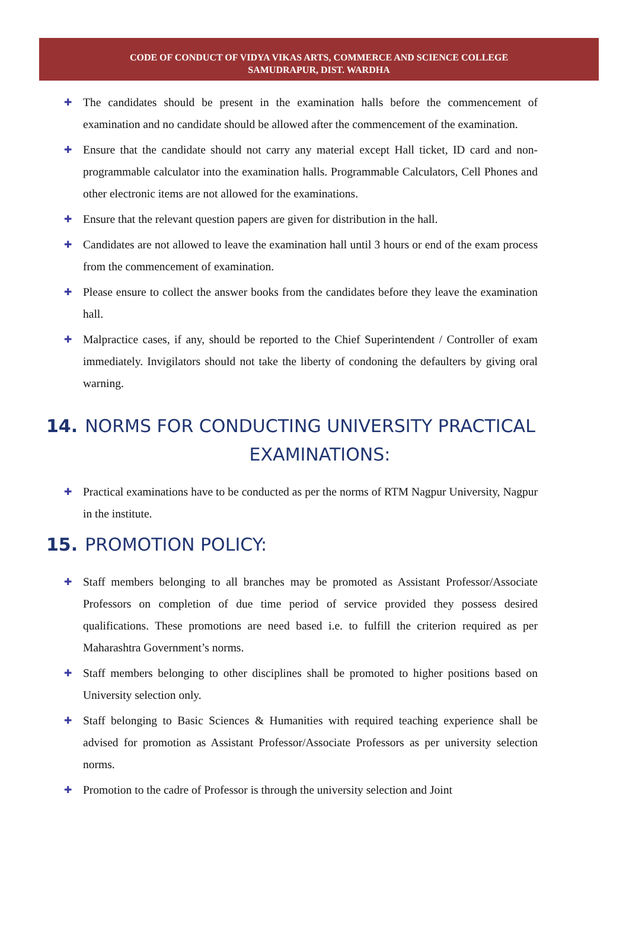CODE OF CONDUCT OF VIDYA VIKAS ARTS, COMMERCE AND SCIENCE COLLEGE
SAMUDRAPUR, DIST. WARDHA
✚ The candidates should be present in the examination halls before the commencement of examination and no candidate should be allowed after the commencement of the examination.
✚ Ensure that the candidate should not carry any material except Hall ticket, ID card and non-programmable calculator into the examination halls. Programmable Calculators, Cell Phones and other electronic items are not allowed for the examinations.
✚ Ensure that the relevant question papers are given for distribution in the hall.
✚ Candidates are not allowed to leave the examination hall until 3 hours or end of the exam process from the commencement of examination.
✚ Please ensure to collect the answer books from the candidates before they leave the examination hall.
✚ Malpractice cases, if any, should be reported to the Chief Superintendent / Controller of exam immediately. Invigilators should not take the liberty of condoning the defaulters by giving oral warning.
14. NORMS FOR CONDUCTING UNIVERSITY PRACTICAL
EXAMINATIONS:
✚ Practical examinations have to be conducted as per the norms of RTM Nagpur University, Nagpur in the institute.
15. PROMOTION POLICY:
✚ Staff members belonging to all branches may be promoted as Assistant Professor/Associate Professors on completion of due time period of service provided they possess desired qualifications. These promotions are need based i.e. to fulfill the criterion required as per Maharashtra Government’s norms.
✚ Staff members belonging to other disciplines shall be promoted to higher positions based on University selection only.
✚ Staff belonging to Basic Sciences & Humanities with required teaching experience shall be advised for promotion as Assistant Professor/Associate Professors as per university selection norms.
✚ Promotion to the cadre of Professor is through the university selection and Joint